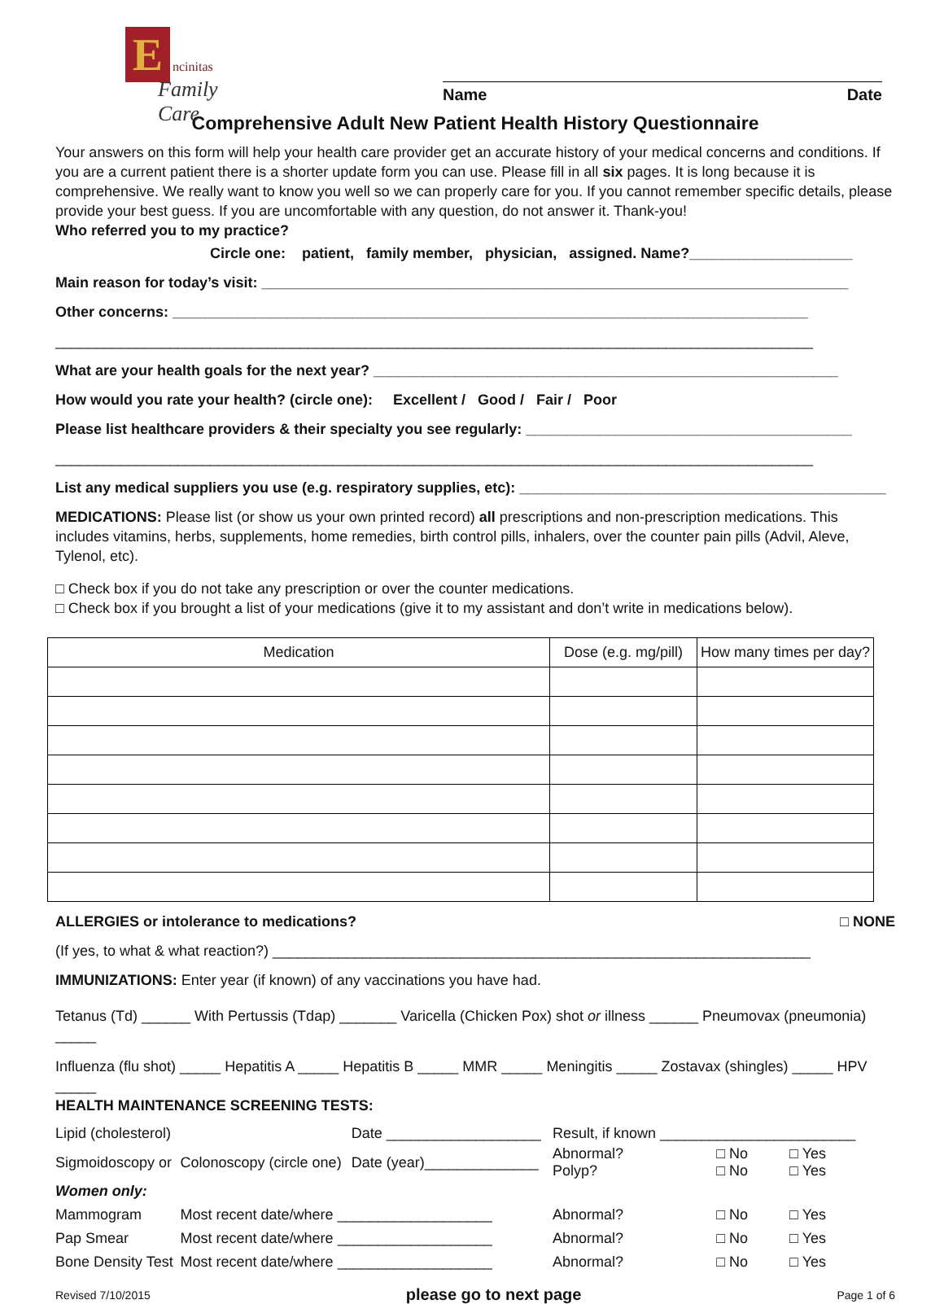E ncinitas
Family Care
Name Date
Comprehensive Adult New Patient Health History Questionnaire
Your answers on this form will help your health care provider get an accurate history of your medical concerns and conditions. If you are a current patient there is a shorter update form you can use. Please fill in all six pages. It is long because it is comprehensive. We really want to know you well so we can properly care for you. If you cannot remember specific details, please provide your best guess. If you are uncomfortable with any question, do not answer it. Thank-you!
Who referred you to my practice?
Circle one: patient, family member, physician, assigned. Name?____________________
Main reason for today’s visit: ________________________________________________________________________
Other concerns: ______________________________________________________________________________
_____________________________________________________________________________________________
What are your health goals for the next year? _________________________________________________________
How would you rate your health? (circle one): Excellent / Good / Fair / Poor
Please list healthcare providers & their specialty you see regularly: ________________________________________
_____________________________________________________________________________________________
List any medical suppliers you use (e.g. respiratory supplies, etc): _____________________________________________
MEDICATIONS: Please list (or show us your own printed record) all prescriptions and non-prescription medications. This includes vitamins, herbs, supplements, home remedies, birth control pills, inhalers, over the counter pain pills (Advil, Aleve, Tylenol, etc).
□ Check box if you do not take any prescription or over the counter medications.
□ Check box if you brought a list of your medications (give it to my assistant and don’t write in medications below).
| Medication | Dose (e.g. mg/pill) | How many times per day? |
| --- | --- | --- |
ALLERGIES or intolerance to medications? □ NONE
(If yes, to what & what reaction?) __________________________________________________________________
IMMUNIZATIONS: Enter year (if known) of any vaccinations you have had.
Tetanus (Td) ______ With Pertussis (Tdap) _______ Varicella (Chicken Pox) shot or illness ______ Pneumovax (pneumonia) _____
Influenza (flu shot) _____ Hepatitis A _____ Hepatitis B _____ MMR _____ Meningitis _____ Zostavax (shingles) _____ HPV _____
HEALTH MAINTENANCE SCREENING TESTS:
| Lipid (cholesterol) | | Date ___________________ | | Result, if known ________________________ | | |
| Sigmoidoscopy or | Colonoscopy (circle one) | Date (year)______________ | | Abnormal? Polyp? | □ No □ No | □ Yes □ Yes |
| Women only: | | | | | | |
| Mammogram | Most recent date/where ___________________ | | | Abnormal? | □ No | □ Yes |
| Pap Smear | Most recent date/where ___________________ | | | Abnormal? | □ No | □ Yes |
| Bone Density Test | Most recent date/where ___________________ | | | Abnormal? | □ No | □ Yes |
Revised 7/10/2015 please go to next page Page 1 of 6